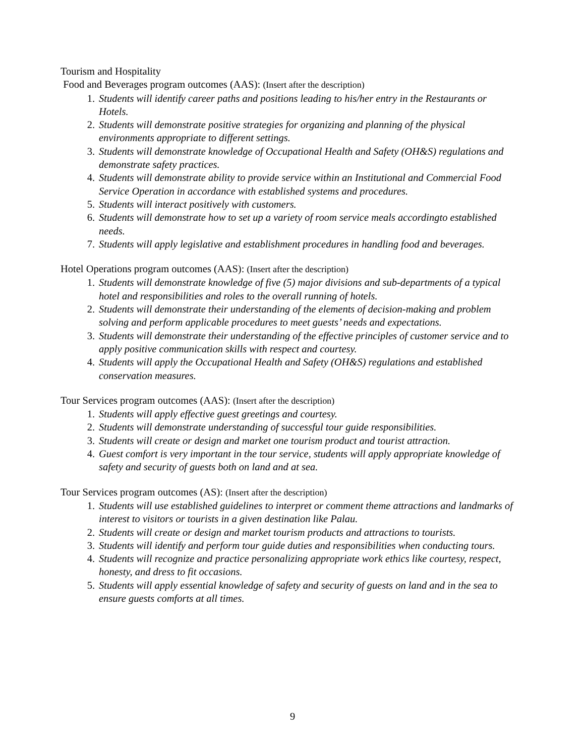Tourism and Hospitality
Food and Beverages program outcomes (AAS): (Insert after the description)
1. Students will identify career paths and positions leading to his/her entry in the Restaurants or Hotels.
2. Students will demonstrate positive strategies for organizing and planning of the physical environments appropriate to different settings.
3. Students will demonstrate knowledge of Occupational Health and Safety (OH&S) regulations and demonstrate safety practices.
4. Students will demonstrate ability to provide service within an Institutional and Commercial Food Service Operation in accordance with established systems and procedures.
5. Students will interact positively with customers.
6. Students will demonstrate how to set up a variety of room service meals accordingto established needs.
7. Students will apply legislative and establishment procedures in handling food and beverages.
Hotel Operations program outcomes (AAS): (Insert after the description)
1. Students will demonstrate knowledge of five (5) major divisions and sub-departments of a typical hotel and responsibilities and roles to the overall running of hotels.
2. Students will demonstrate their understanding of the elements of decision-making and problem solving and perform applicable procedures to meet guests’ needs and expectations.
3. Students will demonstrate their understanding of the effective principles of customer service and to apply positive communication skills with respect and courtesy.
4. Students will apply the Occupational Health and Safety (OH&S) regulations and established conservation measures.
Tour Services program outcomes (AAS): (Insert after the description)
1. Students will apply effective guest greetings and courtesy.
2. Students will demonstrate understanding of successful tour guide responsibilities.
3. Students will create or design and market one tourism product and tourist attraction.
4. Guest comfort is very important in the tour service, students will apply appropriate knowledge of safety and security of guests both on land and at sea.
Tour Services program outcomes (AS): (Insert after the description)
1. Students will use established guidelines to interpret or comment theme attractions and landmarks of interest to visitors or tourists in a given destination like Palau.
2. Students will create or design and market tourism products and attractions to tourists.
3. Students will identify and perform tour guide duties and responsibilities when conducting tours.
4. Students will recognize and practice personalizing appropriate work ethics like courtesy, respect, honesty, and dress to fit occasions.
5. Students will apply essential knowledge of safety and security of guests on land and in the sea to ensure guests comforts at all times.
9